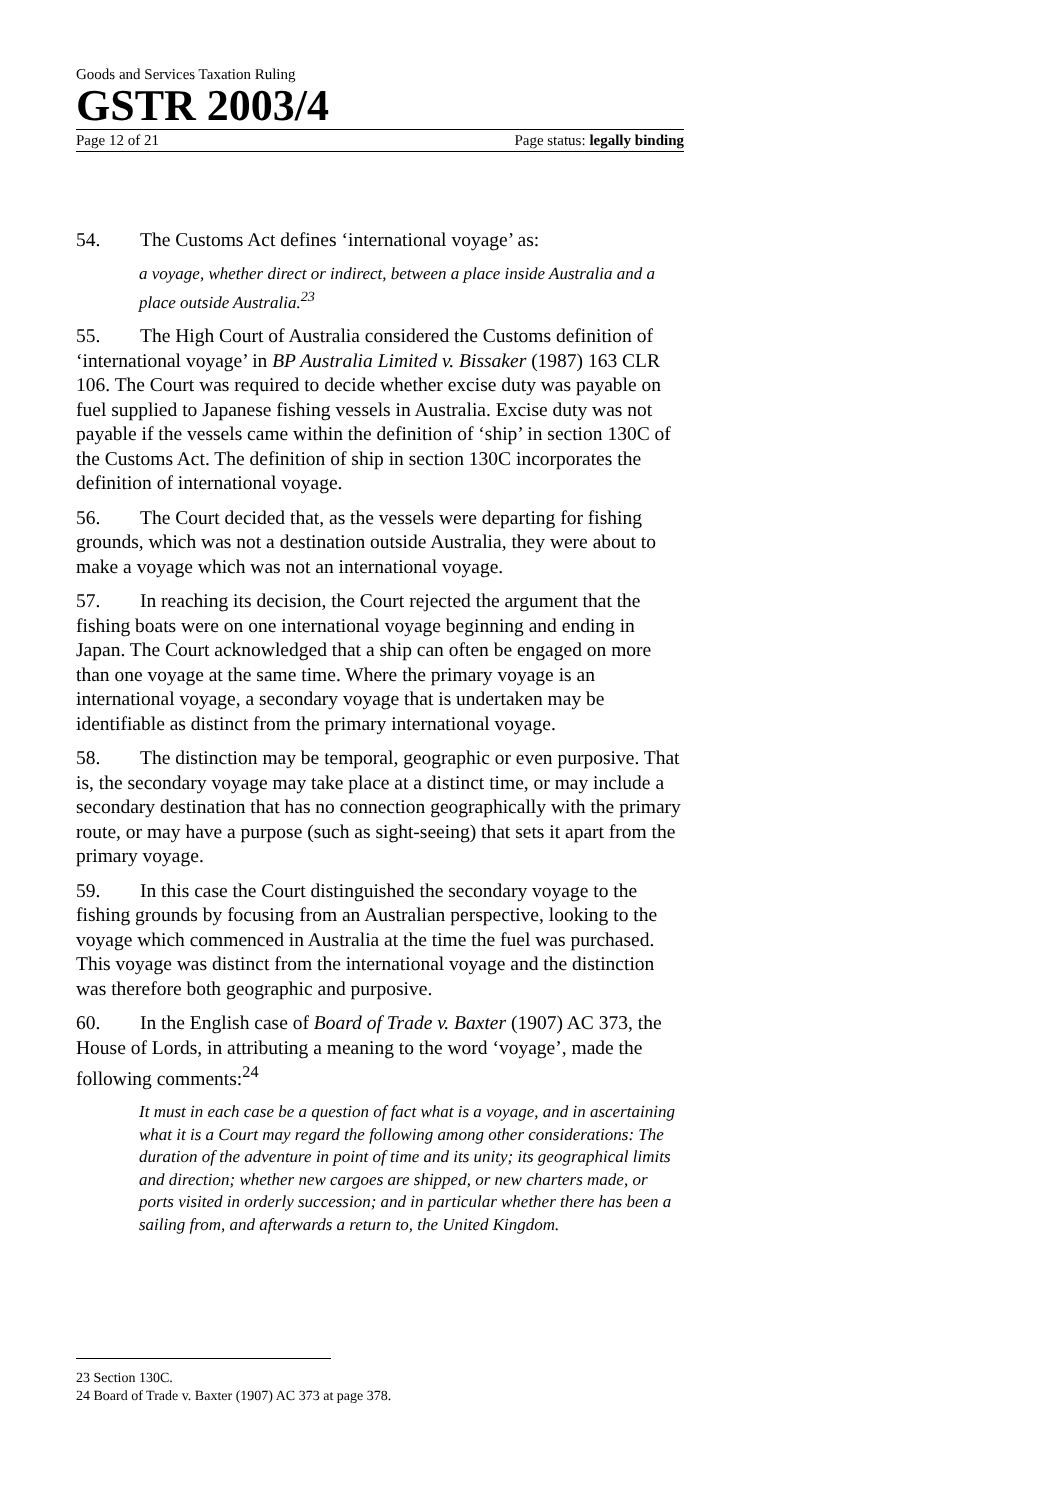Goods and Services Taxation Ruling
GSTR 2003/4
Page 12 of 21 Page status: legally binding
54. The Customs Act defines ‘international voyage’ as:
a voyage, whether direct or indirect, between a place inside Australia and a place outside Australia.<sup>23</sup>
55. The High Court of Australia considered the Customs definition of ‘international voyage’ in BP Australia Limited v. Bissaker (1987) 163 CLR 106. The Court was required to decide whether excise duty was payable on fuel supplied to Japanese fishing vessels in Australia. Excise duty was not payable if the vessels came within the definition of ‘ship’ in section 130C of the Customs Act. The definition of ship in section 130C incorporates the definition of international voyage.
56. The Court decided that, as the vessels were departing for fishing grounds, which was not a destination outside Australia, they were about to make a voyage which was not an international voyage.
57. In reaching its decision, the Court rejected the argument that the fishing boats were on one international voyage beginning and ending in Japan. The Court acknowledged that a ship can often be engaged on more than one voyage at the same time. Where the primary voyage is an international voyage, a secondary voyage that is undertaken may be identifiable as distinct from the primary international voyage.
58. The distinction may be temporal, geographic or even purposive. That is, the secondary voyage may take place at a distinct time, or may include a secondary destination that has no connection geographically with the primary route, or may have a purpose (such as sight-seeing) that sets it apart from the primary voyage.
59. In this case the Court distinguished the secondary voyage to the fishing grounds by focusing from an Australian perspective, looking to the voyage which commenced in Australia at the time the fuel was purchased. This voyage was distinct from the international voyage and the distinction was therefore both geographic and purposive.
60. In the English case of Board of Trade v. Baxter (1907) AC 373, the House of Lords, in attributing a meaning to the word ‘voyage’, made the following comments:<sup>24</sup>
It must in each case be a question of fact what is a voyage, and in ascertaining what it is a Court may regard the following among other considerations: The duration of the adventure in point of time and its unity; its geographical limits and direction; whether new cargoes are shipped, or new charters made, or ports visited in orderly succession; and in particular whether there has been a sailing from, and afterwards a return to, the United Kingdom.
23 Section 130C.
24 Board of Trade v. Baxter (1907) AC 373 at page 378.